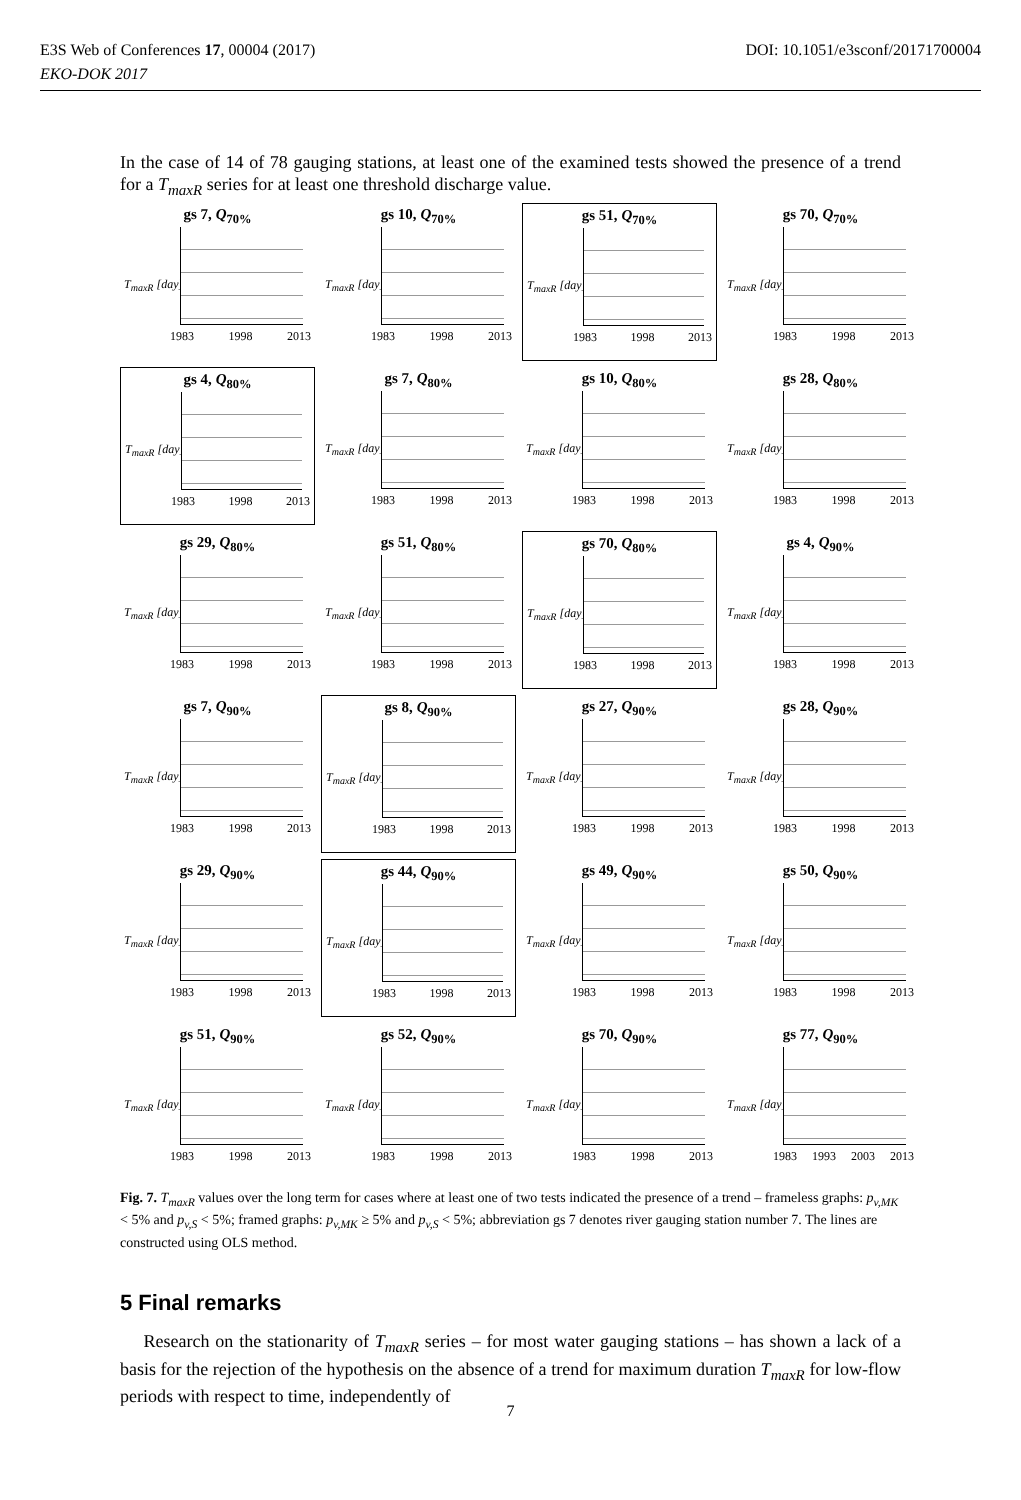E3S Web of Conferences 17, 00004 (2017)
EKO-DOK 2017
DOI: 10.1051/e3sconf/20171700004
In the case of 14 of 78 gauging stations, at least one of the examined tests showed the presence of a trend for a T<sub>maxR</sub> series for at least one threshold discharge value.
gs 7, Q<sub>70%</sub>
T<sub>maxR</sub> [day]
1983 1998 2013
gs 10, Q<sub>70%</sub>
T<sub>maxR</sub> [day]
1983 1998 2013
gs 51, Q<sub>70%</sub>
T<sub>maxR</sub> [day]
1983 1998 2013
gs 70, Q<sub>70%</sub>
T<sub>maxR</sub> [day]
1983 1998 2013
gs 4, Q<sub>80%</sub>
T<sub>maxR</sub> [day]
1983 1998 2013
gs 7, Q<sub>80%</sub>
T<sub>maxR</sub> [day]
1983 1998 2013
gs 10, Q<sub>80%</sub>
T<sub>maxR</sub> [day]
1983 1998 2013
gs 28, Q<sub>80%</sub>
T<sub>maxR</sub> [day]
1983 1998 2013
gs 29, Q<sub>80%</sub>
T<sub>maxR</sub> [day]
1983 1998 2013
gs 51, Q<sub>80%</sub>
T<sub>maxR</sub> [day]
1983 1998 2013
gs 70, Q<sub>80%</sub>
T<sub>maxR</sub> [day]
1983 1998 2013
gs 4, Q<sub>90%</sub>
T<sub>maxR</sub> [day]
1983 1998 2013
gs 7, Q<sub>90%</sub>
T<sub>maxR</sub> [day]
1983 1998 2013
gs 8, Q<sub>90%</sub>
T<sub>maxR</sub> [day]
1983 1998 2013
gs 27, Q<sub>90%</sub>
T<sub>maxR</sub> [day]
1983 1998 2013
gs 28, Q<sub>90%</sub>
T<sub>maxR</sub> [day]
1983 1998 2013
gs 29, Q<sub>90%</sub>
T<sub>maxR</sub> [day]
1983 1998 2013
gs 44, Q<sub>90%</sub>
T<sub>maxR</sub> [day]
1983 1998 2013
gs 49, Q<sub>90%</sub>
T<sub>maxR</sub> [day]
1983 1998 2013
gs 50, Q<sub>90%</sub>
T<sub>maxR</sub> [day]
1983 1998 2013
gs 51, Q<sub>90%</sub>
T<sub>maxR</sub> [day]
1983 1998 2013
gs 52, Q<sub>90%</sub>
T<sub>maxR</sub> [day]
1983 1998 2013
gs 70, Q<sub>90%</sub>
T<sub>maxR</sub> [day]
1983 1998 2013
gs 77, Q<sub>90%</sub>
T<sub>maxR</sub> [day]
1983 1993 2003 2013
Fig. 7. T<sub>maxR</sub> values over the long term for cases where at least one of two tests indicated the presence of a trend – frameless graphs: p<sub>v,MK</sub> < 5% and p<sub>v,S</sub> < 5%; framed graphs: p<sub>v,MK</sub> ≥ 5% and p<sub>v,S</sub> < 5%; abbreviation gs 7 denotes river gauging station number 7. The lines are constructed using OLS method.
5 Final remarks
Research on the stationarity of T<sub>maxR</sub> series – for most water gauging stations – has shown a lack of a basis for the rejection of the hypothesis on the absence of a trend for maximum duration T<sub>maxR</sub> for low-flow periods with respect to time, independently of
7